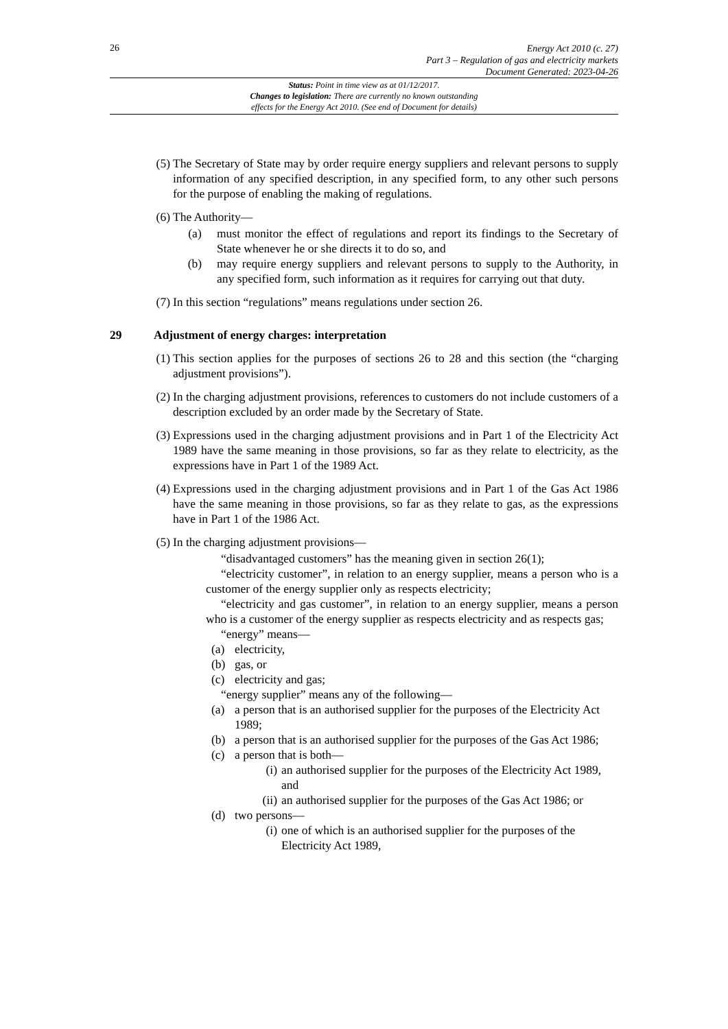26
Energy Act 2010 (c. 27)
Part 3 – Regulation of gas and electricity markets
Document Generated: 2023-04-26
Status: Point in time view as at 01/12/2017.
Changes to legislation: There are currently no known outstanding
effects for the Energy Act 2010. (See end of Document for details)
(5) The Secretary of State may by order require energy suppliers and relevant persons to supply information of any specified description, in any specified form, to any other such persons for the purpose of enabling the making of regulations.
(6) The Authority—
(a) must monitor the effect of regulations and report its findings to the Secretary of State whenever he or she directs it to do so, and
(b) may require energy suppliers and relevant persons to supply to the Authority, in any specified form, such information as it requires for carrying out that duty.
(7) In this section “regulations” means regulations under section 26.
29 Adjustment of energy charges: interpretation
(1) This section applies for the purposes of sections 26 to 28 and this section (the “charging adjustment provisions”).
(2) In the charging adjustment provisions, references to customers do not include customers of a description excluded by an order made by the Secretary of State.
(3) Expressions used in the charging adjustment provisions and in Part 1 of the Electricity Act 1989 have the same meaning in those provisions, so far as they relate to electricity, as the expressions have in Part 1 of the 1989 Act.
(4) Expressions used in the charging adjustment provisions and in Part 1 of the Gas Act 1986 have the same meaning in those provisions, so far as they relate to gas, as the expressions have in Part 1 of the 1986 Act.
(5) In the charging adjustment provisions—
“disadvantaged customers” has the meaning given in section 26(1);
“electricity customer”, in relation to an energy supplier, means a person who is a customer of the energy supplier only as respects electricity;
“electricity and gas customer”, in relation to an energy supplier, means a person who is a customer of the energy supplier as respects electricity and as respects gas;
“energy” means—
(a) electricity,
(b) gas, or
(c) electricity and gas;
“energy supplier” means any of the following—
(a) a person that is an authorised supplier for the purposes of the Electricity Act 1989;
(b) a person that is an authorised supplier for the purposes of the Gas Act 1986;
(c) a person that is both—
(i) an authorised supplier for the purposes of the Electricity Act 1989, and
(ii) an authorised supplier for the purposes of the Gas Act 1986; or
(d) two persons—
(i) one of which is an authorised supplier for the purposes of the Electricity Act 1989,